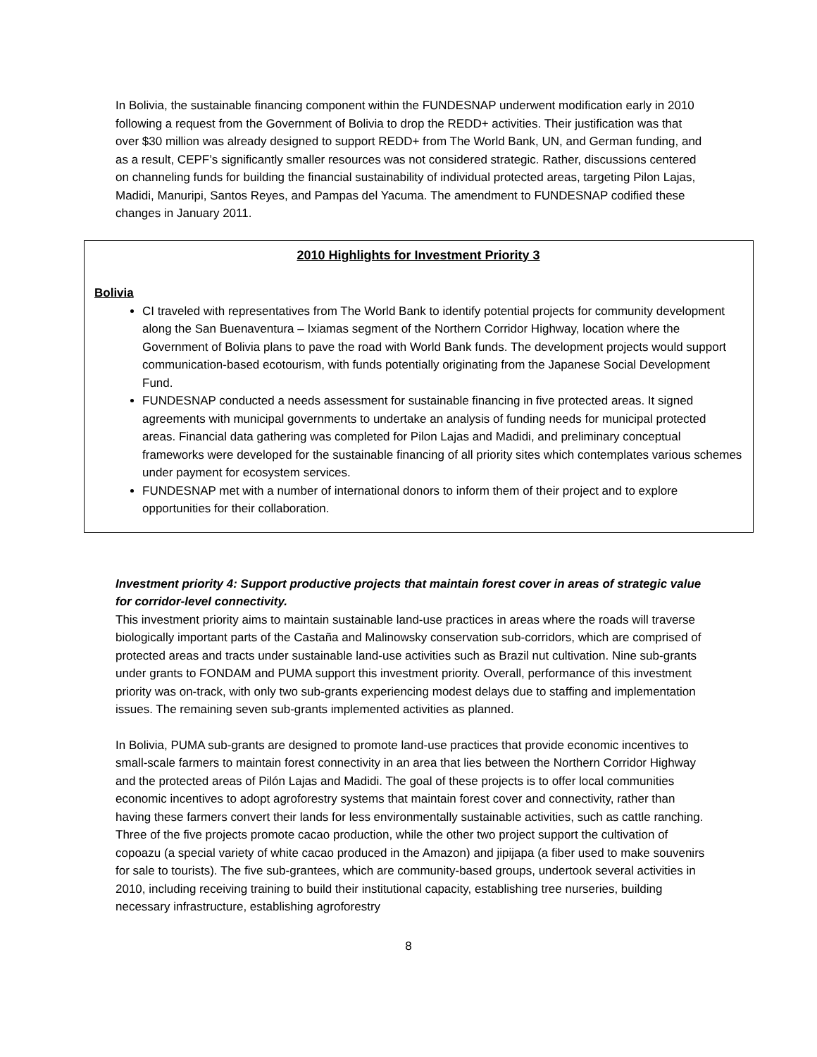In Bolivia, the sustainable financing component within the FUNDESNAP underwent modification early in 2010 following a request from the Government of Bolivia to drop the REDD+ activities. Their justification was that over $30 million was already designed to support REDD+ from The World Bank, UN, and German funding, and as a result, CEPF’s significantly smaller resources was not considered strategic. Rather, discussions centered on channeling funds for building the financial sustainability of individual protected areas, targeting Pilon Lajas, Madidi, Manuripi, Santos Reyes, and Pampas del Yacuma. The amendment to FUNDESNAP codified these changes in January 2011.
2010 Highlights for Investment Priority 3
Bolivia
CI traveled with representatives from The World Bank to identify potential projects for community development along the San Buenaventura – Ixiamas segment of the Northern Corridor Highway, location where the Government of Bolivia plans to pave the road with World Bank funds. The development projects would support communication-based ecotourism, with funds potentially originating from the Japanese Social Development Fund.
FUNDESNAP conducted a needs assessment for sustainable financing in five protected areas. It signed agreements with municipal governments to undertake an analysis of funding needs for municipal protected areas. Financial data gathering was completed for Pilon Lajas and Madidi, and preliminary conceptual frameworks were developed for the sustainable financing of all priority sites which contemplates various schemes under payment for ecosystem services.
FUNDESNAP met with a number of international donors to inform them of their project and to explore opportunities for their collaboration.
Investment priority 4: Support productive projects that maintain forest cover in areas of strategic value for corridor-level connectivity.
This investment priority aims to maintain sustainable land-use practices in areas where the roads will traverse biologically important parts of the Castaña and Malinowsky conservation sub-corridors, which are comprised of protected areas and tracts under sustainable land-use activities such as Brazil nut cultivation. Nine sub-grants under grants to FONDAM and PUMA support this investment priority. Overall, performance of this investment priority was on-track, with only two sub-grants experiencing modest delays due to staffing and implementation issues. The remaining seven sub-grants implemented activities as planned.
In Bolivia, PUMA sub-grants are designed to promote land-use practices that provide economic incentives to small-scale farmers to maintain forest connectivity in an area that lies between the Northern Corridor Highway and the protected areas of Pilón Lajas and Madidi. The goal of these projects is to offer local communities economic incentives to adopt agroforestry systems that maintain forest cover and connectivity, rather than having these farmers convert their lands for less environmentally sustainable activities, such as cattle ranching. Three of the five projects promote cacao production, while the other two project support the cultivation of copoazu (a special variety of white cacao produced in the Amazon) and jipijapa (a fiber used to make souvenirs for sale to tourists). The five sub-grantees, which are community-based groups, undertook several activities in 2010, including receiving training to build their institutional capacity, establishing tree nurseries, building necessary infrastructure, establishing agroforestry
8